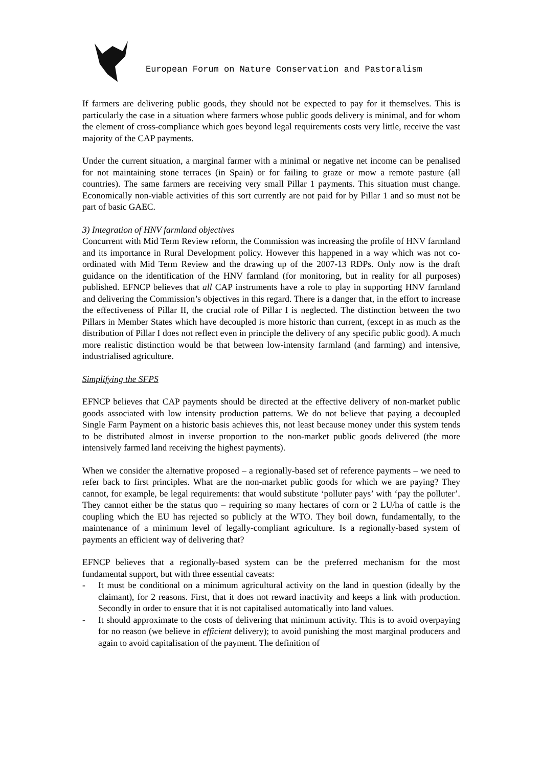European Forum on Nature Conservation and Pastoralism
If farmers are delivering public goods, they should not be expected to pay for it themselves. This is particularly the case in a situation where farmers whose public goods delivery is minimal, and for whom the element of cross-compliance which goes beyond legal requirements costs very little, receive the vast majority of the CAP payments.
Under the current situation, a marginal farmer with a minimal or negative net income can be penalised for not maintaining stone terraces (in Spain) or for failing to graze or mow a remote pasture (all countries). The same farmers are receiving very small Pillar 1 payments. This situation must change. Economically non-viable activities of this sort currently are not paid for by Pillar 1 and so must not be part of basic GAEC.
3) Integration of HNV farmland objectives
Concurrent with Mid Term Review reform, the Commission was increasing the profile of HNV farmland and its importance in Rural Development policy. However this happened in a way which was not co-ordinated with Mid Term Review and the drawing up of the 2007-13 RDPs. Only now is the draft guidance on the identification of the HNV farmland (for monitoring, but in reality for all purposes) published. EFNCP believes that all CAP instruments have a role to play in supporting HNV farmland and delivering the Commission’s objectives in this regard. There is a danger that, in the effort to increase the effectiveness of Pillar II, the crucial role of Pillar I is neglected. The distinction between the two Pillars in Member States which have decoupled is more historic than current, (except in as much as the distribution of Pillar I does not reflect even in principle the delivery of any specific public good). A much more realistic distinction would be that between low-intensity farmland (and farming) and intensive, industrialised agriculture.
Simplifying the SFPS
EFNCP believes that CAP payments should be directed at the effective delivery of non-market public goods associated with low intensity production patterns. We do not believe that paying a decoupled Single Farm Payment on a historic basis achieves this, not least because money under this system tends to be distributed almost in inverse proportion to the non-market public goods delivered (the more intensively farmed land receiving the highest payments).
When we consider the alternative proposed – a regionally-based set of reference payments – we need to refer back to first principles. What are the non-market public goods for which we are paying? They cannot, for example, be legal requirements: that would substitute ‘polluter pays’ with ‘pay the polluter’. They cannot either be the status quo – requiring so many hectares of corn or 2 LU/ha of cattle is the coupling which the EU has rejected so publicly at the WTO. They boil down, fundamentally, to the maintenance of a minimum level of legally-compliant agriculture. Is a regionally-based system of payments an efficient way of delivering that?
EFNCP believes that a regionally-based system can be the preferred mechanism for the most fundamental support, but with three essential caveats:
- It must be conditional on a minimum agricultural activity on the land in question (ideally by the claimant), for 2 reasons. First, that it does not reward inactivity and keeps a link with production. Secondly in order to ensure that it is not capitalised automatically into land values.
- It should approximate to the costs of delivering that minimum activity. This is to avoid overpaying for no reason (we believe in efficient delivery); to avoid punishing the most marginal producers and again to avoid capitalisation of the payment. The definition of